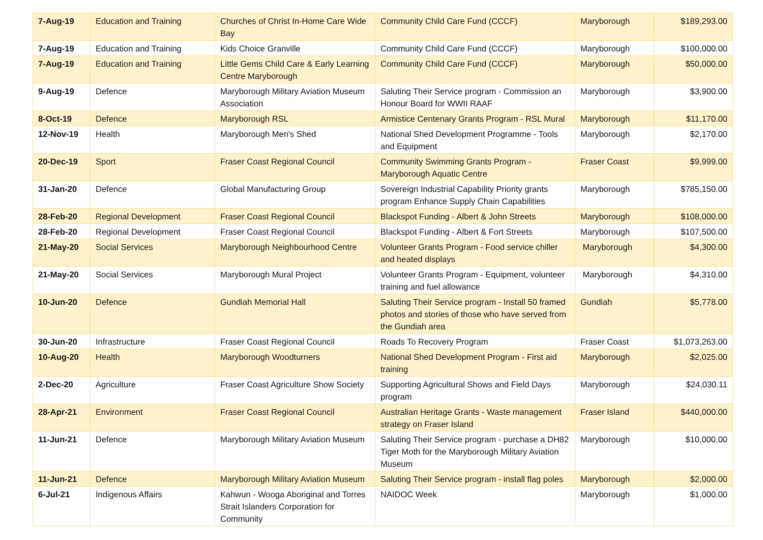| 7-Aug-19 | Education and Training | Churches of Christ In-Home Care Wide Bay | Community Child Care Fund (CCCF) | Maryborough | $189,293.00 |
| 7-Aug-19 | Education and Training | Kids Choice Granville | Community Child Care Fund (CCCF) | Maryborough | $100,000.00 |
| 7-Aug-19 | Education and Training | Little Gems Child Care & Early Learning Centre Maryborough | Community Child Care Fund (CCCF) | Maryborough | $50,000.00 |
| 9-Aug-19 | Defence | Maryborough Military Aviation Museum Association | Saluting Their Service program - Commission an Honour Board for WWII RAAF | Maryborough | $3,900.00 |
| 8-Oct-19 | Defence | Maryborough RSL | Armistice Centenary Grants Program - RSL Mural | Maryborough | $11,170.00 |
| 12-Nov-19 | Health | Maryborough Men's Shed | National Shed Development Programme - Tools and Equipment | Maryborough | $2,170.00 |
| 20-Dec-19 | Sport | Fraser Coast Regional Council | Community Swimming Grants Program - Maryborough Aquatic Centre | Fraser Coast | $9,999.00 |
| 31-Jan-20 | Defence | Global Manufacturing Group | Sovereign Industrial Capability Priority grants program Enhance Supply Chain Capabilities | Maryborough | $785,150.00 |
| 28-Feb-20 | Regional Development | Fraser Coast Regional Council | Blackspot Funding - Albert & John Streets | Maryborough | $108,000.00 |
| 28-Feb-20 | Regional Development | Fraser Coast Regional Council | Blackspot Funding - Albert & Fort Streets | Maryborough | $107,500.00 |
| 21-May-20 | Social Services | Maryborough Neighbourhood Centre | Volunteer Grants Program - Food service chiller and heated displays | Maryborough | $4,300.00 |
| 21-May-20 | Social Services | Maryborough Mural Project | Volunteer Grants Program - Equipment, volunteer training and fuel allowance | Maryborough | $4,310.00 |
| 10-Jun-20 | Defence | Gundiah Memorial Hall | Saluting Their Service program - Install 50 framed photos and stories of those who have served from the Gundiah area | Gundiah | $5,778.00 |
| 30-Jun-20 | Infrastructure | Fraser Coast Regional Council | Roads To Recovery Program | Fraser Coast | $1,073,263.00 |
| 10-Aug-20 | Health | Maryborough Woodturners | National Shed Development Program - First aid training | Maryborough | $2,025.00 |
| 2-Dec-20 | Agriculture | Fraser Coast Agriculture Show Society | Supporting Agricultural Shows and Field Days program | Maryborough | $24,030.11 |
| 28-Apr-21 | Environment | Fraser Coast Regional Council | Australian Heritage Grants - Waste management strategy on Fraser Island | Fraser Island | $440,000.00 |
| 11-Jun-21 | Defence | Maryborough Military Aviation Museum | Saluting Their Service program - purchase a DH82 Tiger Moth for the Maryborough Military Aviation Museum | Maryborough | $10,000.00 |
| 11-Jun-21 | Defence | Maryborough Military Aviation Museum | Saluting Their Service program - install flag poles | Maryborough | $2,000.00 |
| 6-Jul-21 | Indigenous Affairs | Kahwun - Wooga Aboriginal and Torres Strait Islanders Corporation for Community | NAIDOC Week | Maryborough | $1,000.00 |